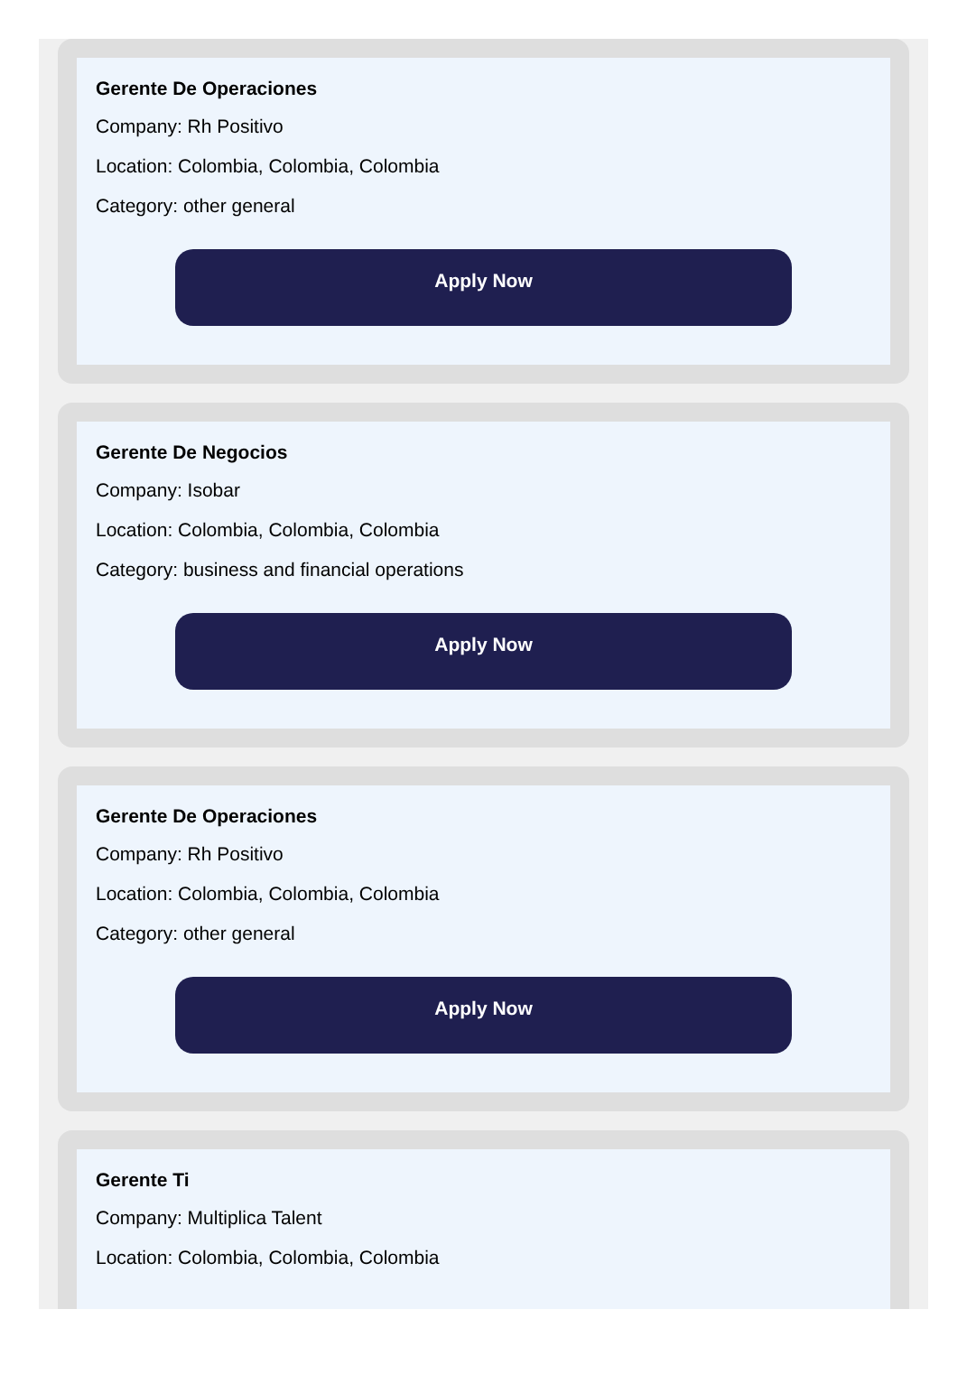Gerente De Operaciones
Company: Rh Positivo
Location: Colombia, Colombia, Colombia
Category: other general
Apply Now
Gerente De Negocios
Company: Isobar
Location: Colombia, Colombia, Colombia
Category: business and financial operations
Apply Now
Gerente De Operaciones
Company: Rh Positivo
Location: Colombia, Colombia, Colombia
Category: other general
Apply Now
Gerente Ti
Company: Multiplica Talent
Location: Colombia, Colombia, Colombia